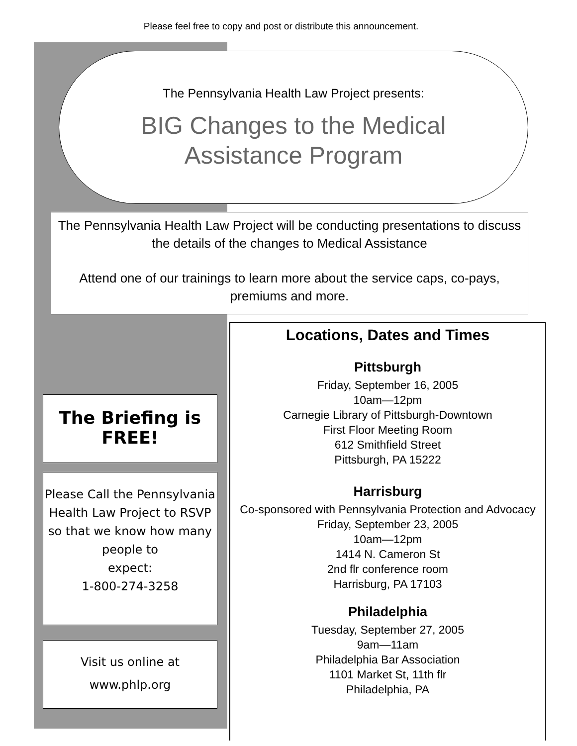Please feel free to copy and post or distribute this announcement.
The Pennsylvania Health Law Project presents:
BIG Changes to the Medical
Assistance Program
The Pennsylvania Health Law Project will be conducting presentations to discuss the details of the changes to Medical Assistance
Attend one of our trainings to learn more about the service caps, co-pays, premiums and more.
The Briefing is
FREE!
Please Call the Pennsylvania Health Law Project to RSVP so that we know how many people to
expect:
1-800-274-3258
Visit us online at
www.phlp.org
Locations, Dates and Times
Pittsburgh
Friday, September 16, 2005
10am—12pm
Carnegie Library of Pittsburgh-Downtown
First Floor Meeting Room
612 Smithfield Street
Pittsburgh, PA 15222
Harrisburg
Co-sponsored with Pennsylvania Protection and Advocacy
Friday, September 23, 2005
10am—12pm
1414 N. Cameron St
2nd flr conference room
Harrisburg, PA 17103
Philadelphia
Tuesday, September 27, 2005
9am—11am
Philadelphia Bar Association
1101 Market St, 11th flr
Philadelphia, PA